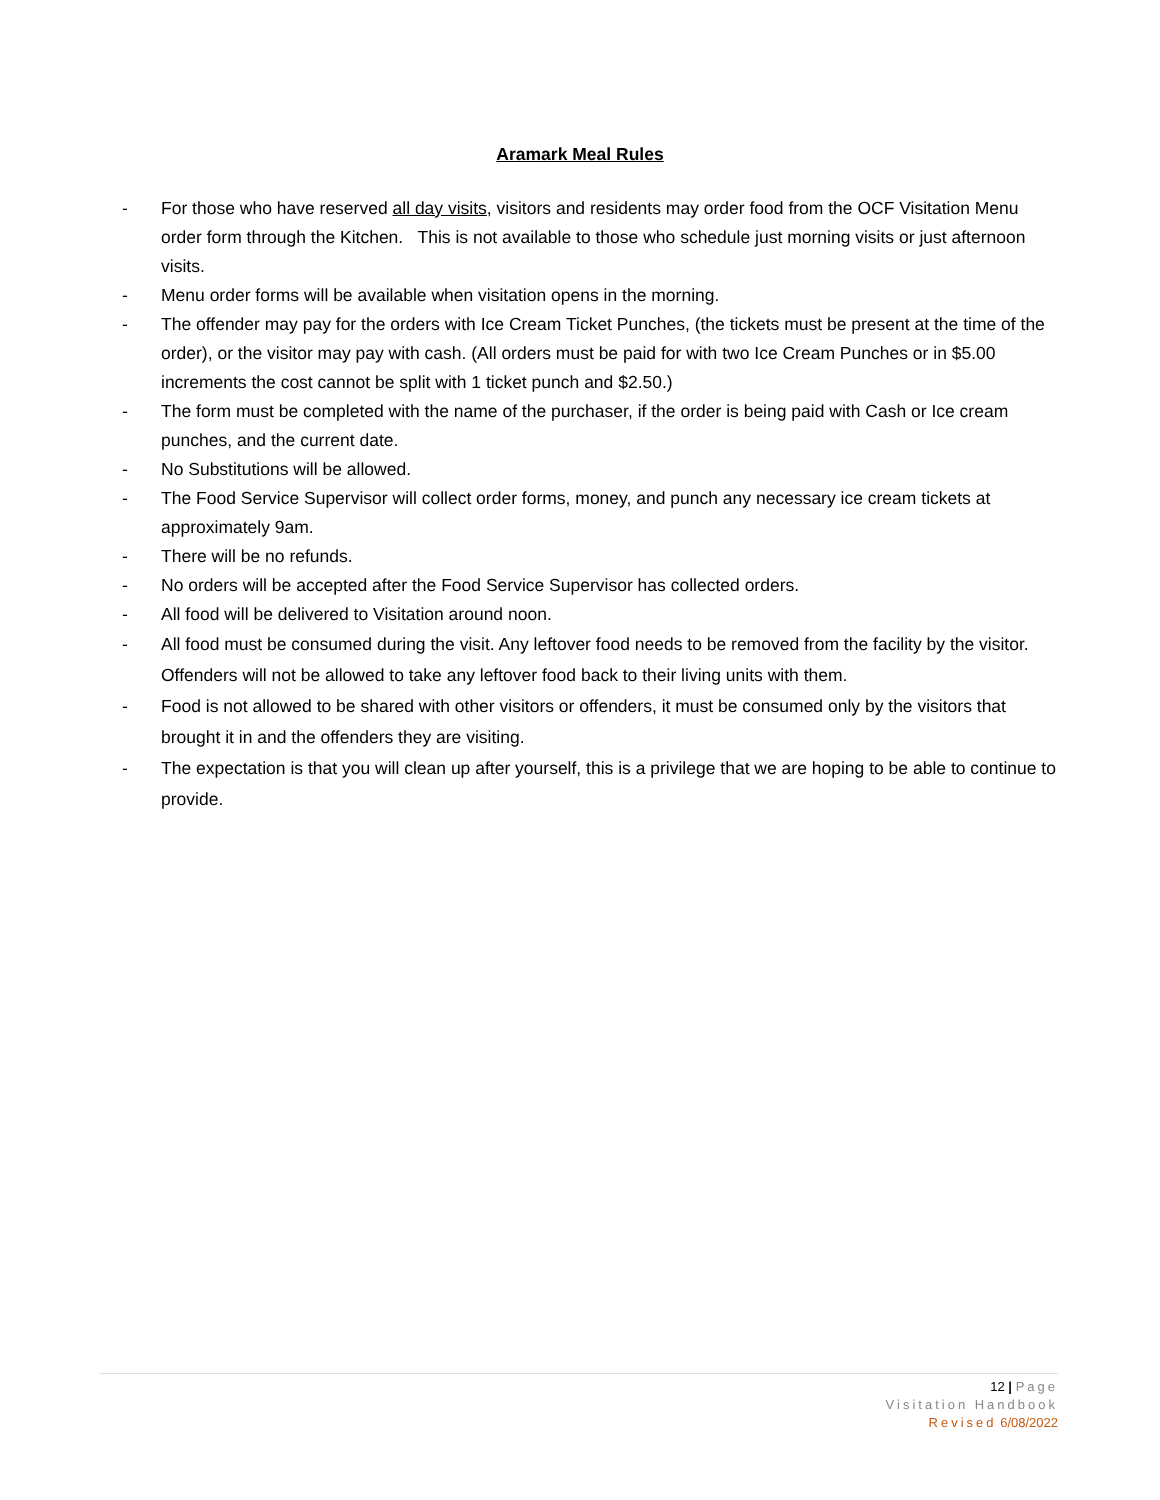Aramark Meal Rules
- For those who have reserved all day visits, visitors and residents may order food from the OCF Visitation Menu order form through the Kitchen. This is not available to those who schedule just morning visits or just afternoon visits.
- Menu order forms will be available when visitation opens in the morning.
- The offender may pay for the orders with Ice Cream Ticket Punches, (the tickets must be present at the time of the order), or the visitor may pay with cash. (All orders must be paid for with two Ice Cream Punches or in $5.00 increments the cost cannot be split with 1 ticket punch and $2.50.)
- The form must be completed with the name of the purchaser, if the order is being paid with Cash or Ice cream punches, and the current date.
- No Substitutions will be allowed.
- The Food Service Supervisor will collect order forms, money, and punch any necessary ice cream tickets at approximately 9am.
- There will be no refunds.
- No orders will be accepted after the Food Service Supervisor has collected orders.
- All food will be delivered to Visitation around noon.
- All food must be consumed during the visit. Any leftover food needs to be removed from the facility by the visitor. Offenders will not be allowed to take any leftover food back to their living units with them.
- Food is not allowed to be shared with other visitors or offenders, it must be consumed only by the visitors that brought it in and the offenders they are visiting.
- The expectation is that you will clean up after yourself, this is a privilege that we are hoping to be able to continue to provide.
12 | Page
Visitation Handbook
Revised 6/08/2022